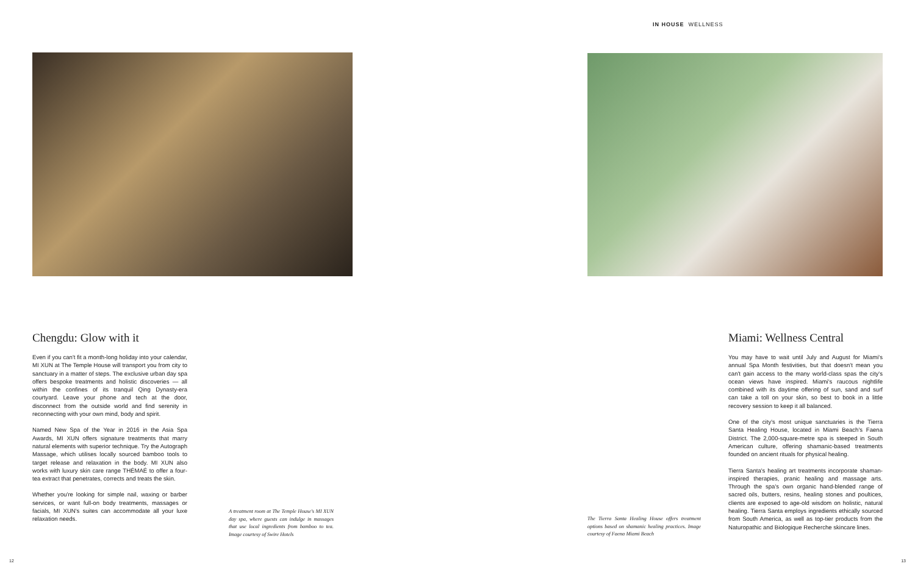Chengdu: Glow with it
Even if you can't fit a month-long holiday into your calendar, MI XUN at The Temple House will transport you from city to sanctuary in a matter of steps. The exclusive urban day spa offers bespoke treatments and holistic discoveries — all within the confines of its tranquil Qing Dynasty-era courtyard. Leave your phone and tech at the door, disconnect from the outside world and find serenity in reconnecting with your own mind, body and spirit.
Named New Spa of the Year in 2016 in the Asia Spa Awards, MI XUN offers signature treatments that marry natural elements with superior technique. Try the Autograph Massage, which utilises locally sourced bamboo tools to target release and relaxation in the body. MI XUN also works with luxury skin care range THÉMAÉ to offer a four-tea extract that penetrates, corrects and treats the skin.
Whether you're looking for simple nail, waxing or barber services, or want full-on body treatments, massages or facials, MI XUN's suites can accommodate all your luxe relaxation needs.
A treatment room at The Temple House's MI XUN day spa, where guests can indulge in massages that use local ingredients from bamboo to tea. Image courtesy of Swire Hotels
12
IN HOUSE WELLNESS
The Tierra Santa Healing House offers treatment options based on shamanic healing practices. Image courtesy of Faena Miami Beach
Miami: Wellness Central
You may have to wait until July and August for Miami's annual Spa Month festivities, but that doesn't mean you can't gain access to the many world-class spas the city's ocean views have inspired. Miami's raucous nightlife combined with its daytime offering of sun, sand and surf can take a toll on your skin, so best to book in a little recovery session to keep it all balanced.
One of the city's most unique sanctuaries is the Tierra Santa Healing House, located in Miami Beach's Faena District. The 2,000-square-metre spa is steeped in South American culture, offering shamanic-based treatments founded on ancient rituals for physical healing.
Tierra Santa's healing art treatments incorporate shaman-inspired therapies, pranic healing and massage arts. Through the spa's own organic hand-blended range of sacred oils, butters, resins, healing stones and poultices, clients are exposed to age-old wisdom on holistic, natural healing. Tierra Santa employs ingredients ethically sourced from South America, as well as top-tier products from the Naturopathic and Biologique Recherche skincare lines.
13